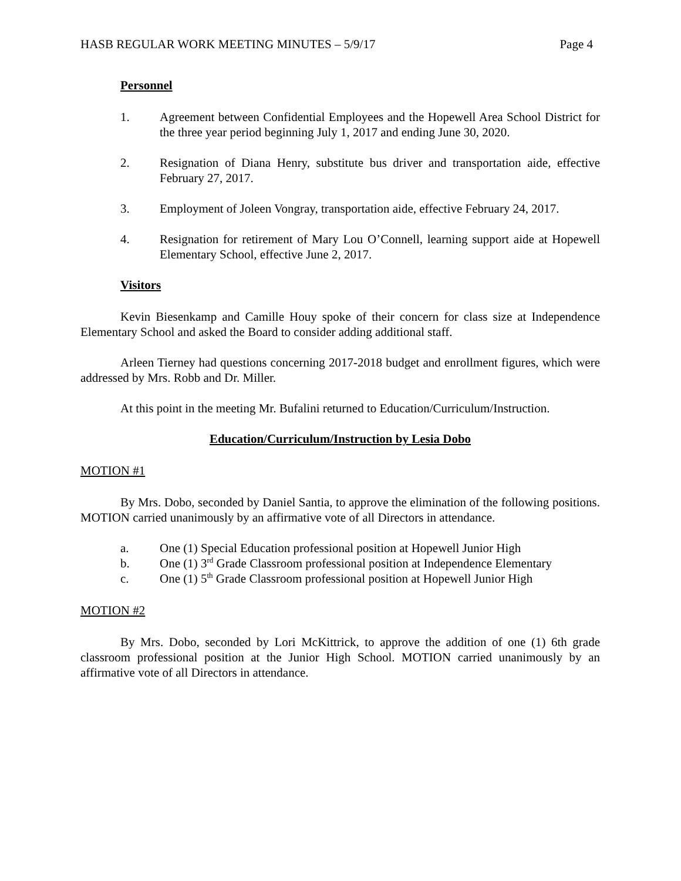HASB REGULAR WORK MEETING MINUTES – 5/9/17 Page 4
Personnel
1. Agreement between Confidential Employees and the Hopewell Area School District for the three year period beginning July 1, 2017 and ending June 30, 2020.
2. Resignation of Diana Henry, substitute bus driver and transportation aide, effective February 27, 2017.
3. Employment of Joleen Vongray, transportation aide, effective February 24, 2017.
4. Resignation for retirement of Mary Lou O’Connell, learning support aide at Hopewell Elementary School, effective June 2, 2017.
Visitors
Kevin Biesenkamp and Camille Houy spoke of their concern for class size at Independence Elementary School and asked the Board to consider adding additional staff.
Arleen Tierney had questions concerning 2017-2018 budget and enrollment figures, which were addressed by Mrs. Robb and Dr. Miller.
At this point in the meeting Mr. Bufalini returned to Education/Curriculum/Instruction.
Education/Curriculum/Instruction by Lesia Dobo
MOTION #1
By Mrs. Dobo, seconded by Daniel Santia, to approve the elimination of the following positions. MOTION carried unanimously by an affirmative vote of all Directors in attendance.
a. One (1) Special Education professional position at Hopewell Junior High
b. One (1) 3<sup>rd</sup> Grade Classroom professional position at Independence Elementary
c. One (1) 5<sup>th</sup> Grade Classroom professional position at Hopewell Junior High
MOTION #2
By Mrs. Dobo, seconded by Lori McKittrick, to approve the addition of one (1) 6th grade classroom professional position at the Junior High School. MOTION carried unanimously by an affirmative vote of all Directors in attendance.